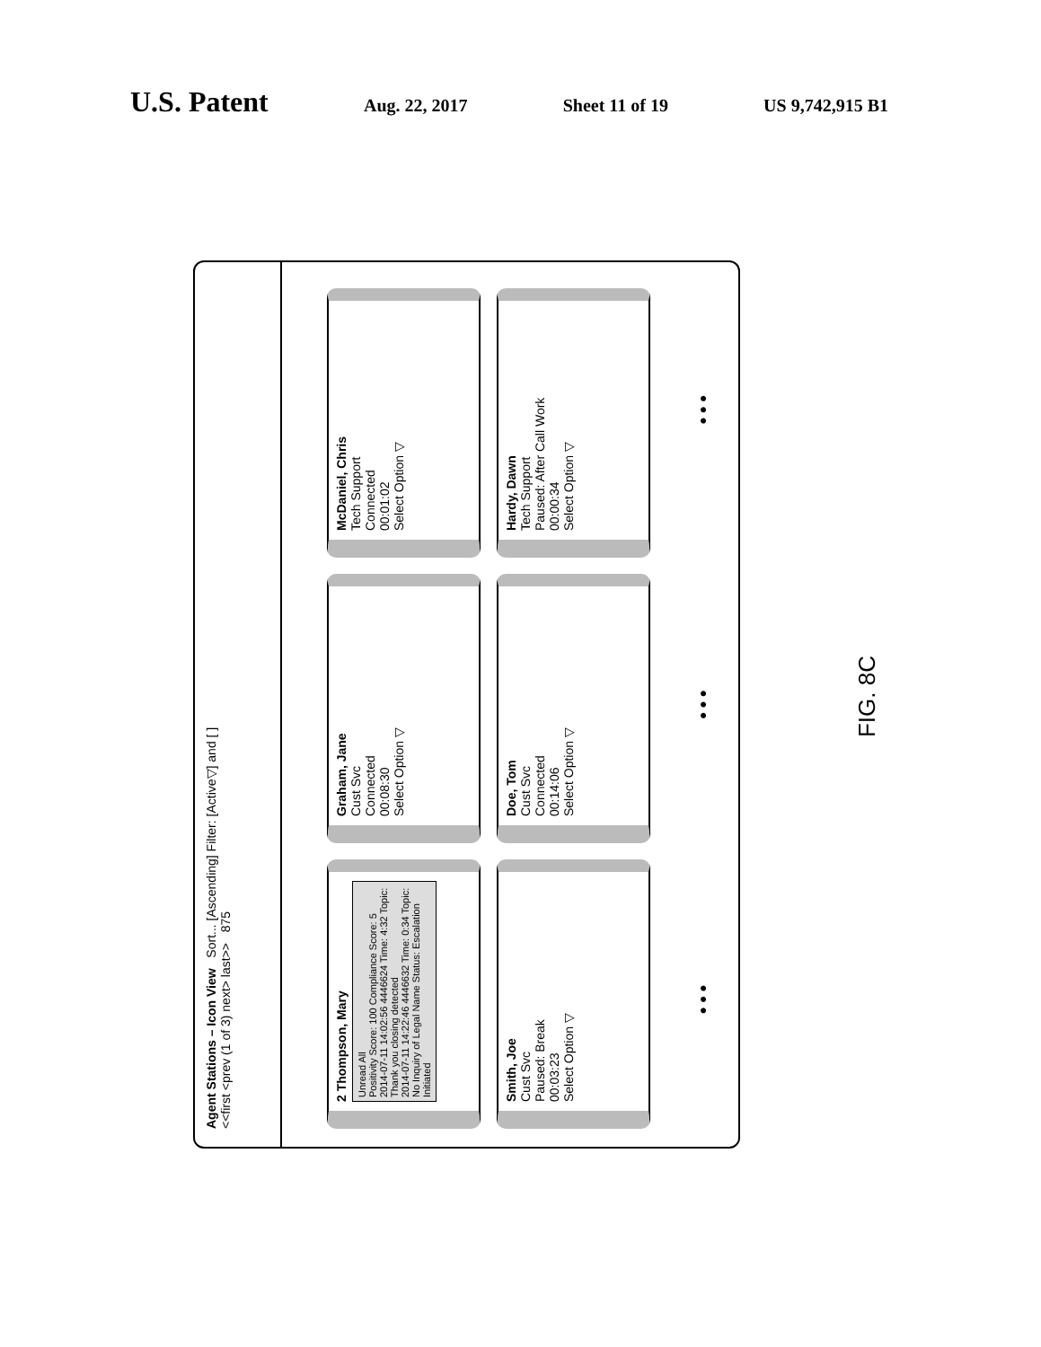U.S. Patent
Aug. 22, 2017 Sheet 11 of 19 US 9,742,915 B1
Agent Stations – Icon View Sort... [Ascending] Filter: [Active▽] and [ ]
<<first <prev (1 of 3) next> last>> 875
2 Thompson, Mary
Unread All
Positivity Score: 100 Compliance Score: 5
2014-07-11 14:02:56 4446624 Time: 4:32 Topic: Thank you closing detected
2014-07-11 14:22:46 4446632 Time: 0:34 Topic: No Inquiry of Legal Name Status: Escalation Initiated
Graham, Jane
Cust Svc
Connected
00:08:30
Select Option ▽
McDaniel, Chris
Tech Support
Connected
00:01:02
Select Option ▽
Smith, Joe
Cust Svc
Paused: Break
00:03:23
Select Option ▽
Doe, Tom
Cust Svc
Connected
00:14:06
Select Option ▽
Hardy, Dawn
Tech Support
Paused: After Call Work
00:00:34
Select Option ▽
● ● ● ● ● ● ● ● ●
FIG. 8C